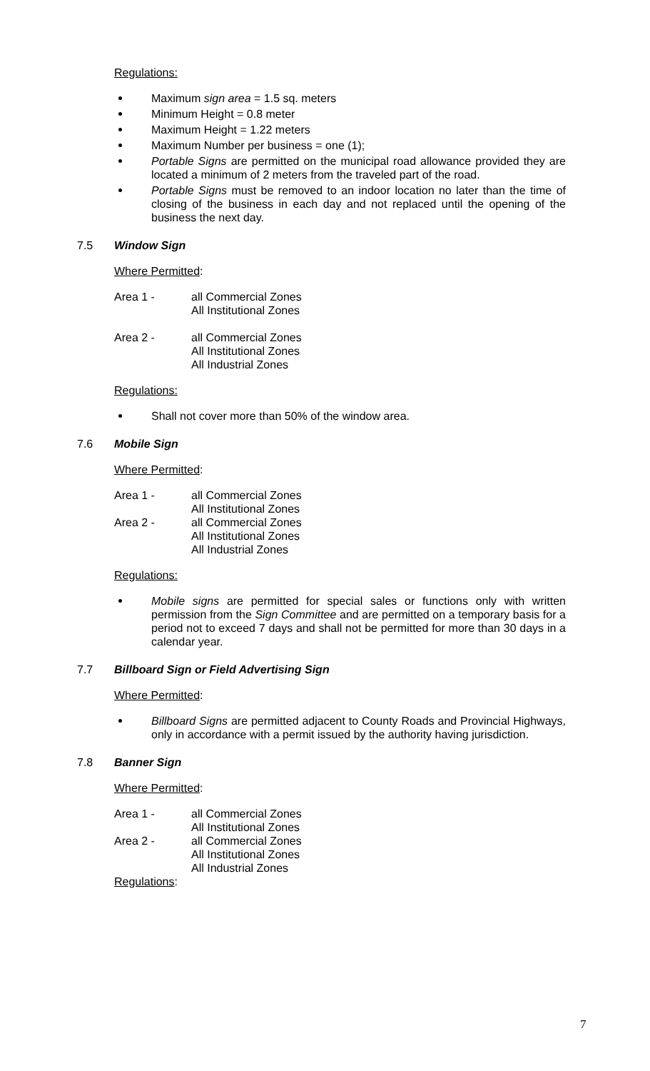Regulations:
Maximum sign area = 1.5 sq. meters
Minimum Height = 0.8 meter
Maximum Height = 1.22 meters
Maximum Number per business = one (1);
Portable Signs are permitted on the municipal road allowance provided they are located a minimum of 2 meters from the traveled part of the road.
Portable Signs must be removed to an indoor location no later than the time of closing of the business in each day and not replaced until the opening of the business the next day.
7.5 Window Sign
Where Permitted:
Area 1 - all Commercial Zones
All Institutional Zones
Area 2 - all Commercial Zones
All Institutional Zones
All Industrial Zones
Regulations:
Shall not cover more than 50% of the window area.
7.6 Mobile Sign
Where Permitted:
Area 1 - all Commercial Zones
All Institutional Zones
Area 2 - all Commercial Zones
All Institutional Zones
All Industrial Zones
Regulations:
Mobile signs are permitted for special sales or functions only with written permission from the Sign Committee and are permitted on a temporary basis for a period not to exceed 7 days and shall not be permitted for more than 30 days in a calendar year.
7.7 Billboard Sign or Field Advertising Sign
Where Permitted:
Billboard Signs are permitted adjacent to County Roads and Provincial Highways, only in accordance with a permit issued by the authority having jurisdiction.
7.8 Banner Sign
Where Permitted:
Area 1 - all Commercial Zones
All Institutional Zones
Area 2 - all Commercial Zones
All Institutional Zones
All Industrial Zones
Regulations:
7